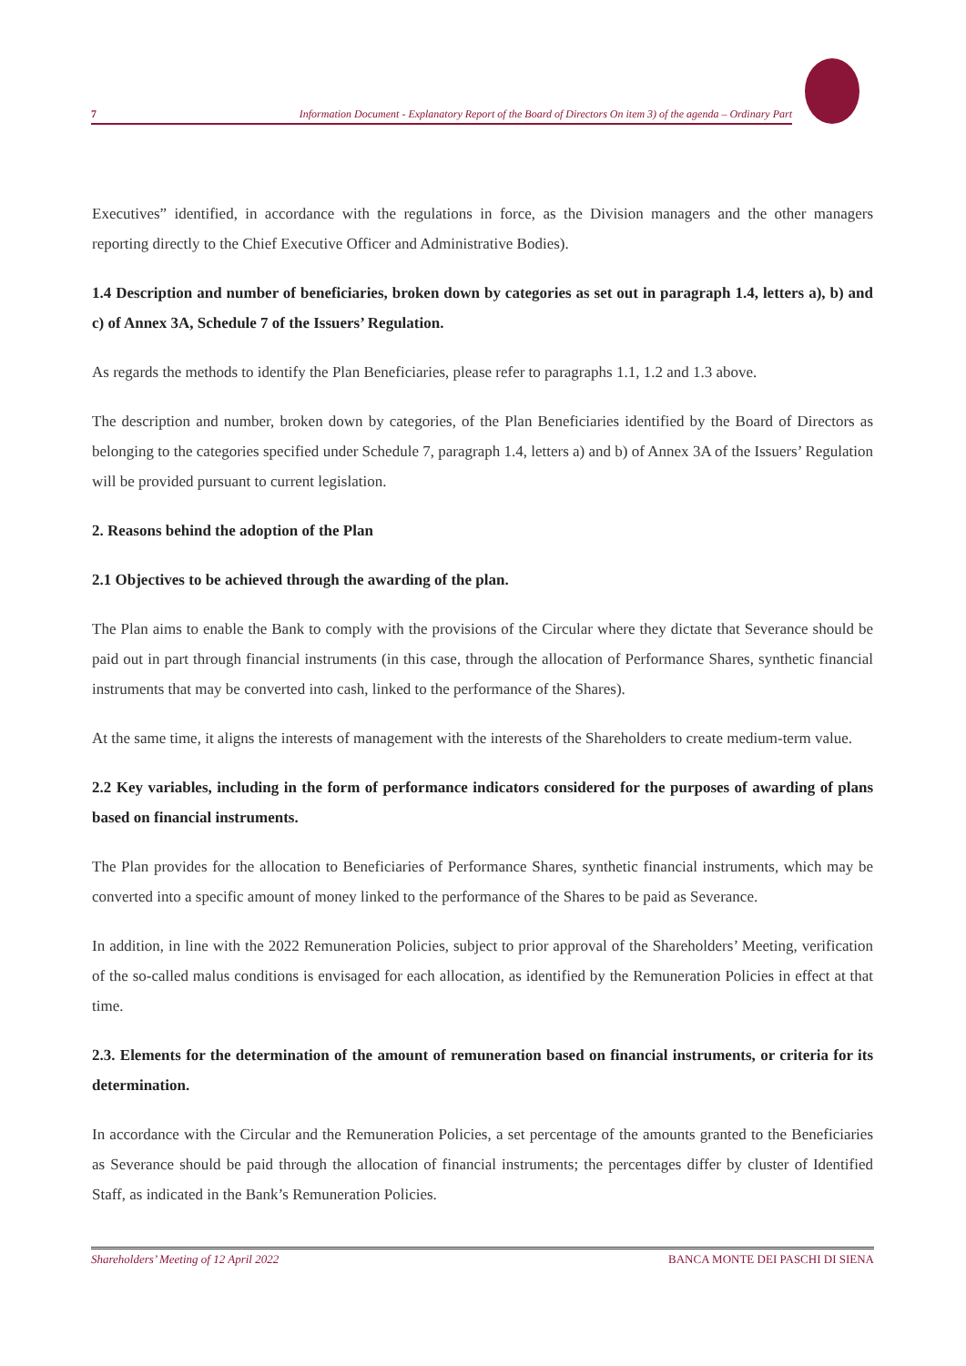7 Information Document - Explanatory Report of the Board of Directors On item 3) of the agenda – Ordinary Part
Executives” identified, in accordance with the regulations in force, as the Division managers and the other managers reporting directly to the Chief Executive Officer and Administrative Bodies).
1.4 Description and number of beneficiaries, broken down by categories as set out in paragraph 1.4, letters a), b) and c) of Annex 3A, Schedule 7 of the Issuers’ Regulation.
As regards the methods to identify the Plan Beneficiaries, please refer to paragraphs 1.1, 1.2 and 1.3 above.
The description and number, broken down by categories, of the Plan Beneficiaries identified by the Board of Directors as belonging to the categories specified under Schedule 7, paragraph 1.4, letters a) and b) of Annex 3A of the Issuers’ Regulation will be provided pursuant to current legislation.
2. Reasons behind the adoption of the Plan
2.1 Objectives to be achieved through the awarding of the plan.
The Plan aims to enable the Bank to comply with the provisions of the Circular where they dictate that Severance should be paid out in part through financial instruments (in this case, through the allocation of Performance Shares, synthetic financial instruments that may be converted into cash, linked to the performance of the Shares).
At the same time, it aligns the interests of management with the interests of the Shareholders to create medium-term value.
2.2 Key variables, including in the form of performance indicators considered for the purposes of awarding of plans based on financial instruments.
The Plan provides for the allocation to Beneficiaries of Performance Shares, synthetic financial instruments, which may be converted into a specific amount of money linked to the performance of the Shares to be paid as Severance.
In addition, in line with the 2022 Remuneration Policies, subject to prior approval of the Shareholders’ Meeting, verification of the so-called malus conditions is envisaged for each allocation, as identified by the Remuneration Policies in effect at that time.
2.3. Elements for the determination of the amount of remuneration based on financial instruments, or criteria for its determination.
In accordance with the Circular and the Remuneration Policies, a set percentage of the amounts granted to the Beneficiaries as Severance should be paid through the allocation of financial instruments; the percentages differ by cluster of Identified Staff, as indicated in the Bank’s Remuneration Policies.
Shareholders’ Meeting of 12 April 2022 BANCA MONTE DEI PASCHI DI SIENA